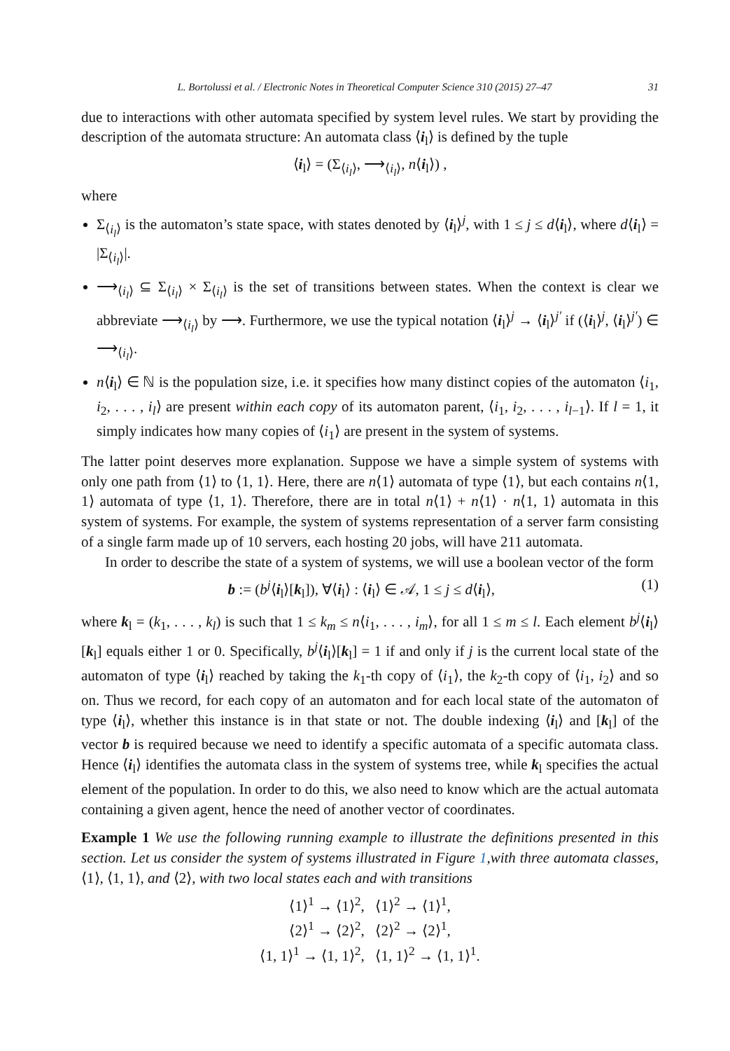L. Bortolussi et al. / Electronic Notes in Theoretical Computer Science 310 (2015) 27–47 31
due to interactions with other automata specified by system level rules. We start by providing the description of the automata structure: An automata class ⟨i<sub>l</sub>⟩ is defined by the tuple
⟨i<sub>l</sub>⟩ = (Σ<sub>⟨i<sub>l</sub>⟩</sub>, ⟶<sub>⟨i<sub>l</sub>⟩</sub>, n⟨i<sub>l</sub>⟩) ,
where
Σ<sub>⟨i<sub>l</sub>⟩</sub> is the automaton’s state space, with states denoted by ⟨i<sub>l</sub>⟩<sup>j</sup>, with 1 ≤ j ≤ d⟨i<sub>l</sub>⟩, where d⟨i<sub>l</sub>⟩ = |Σ<sub>⟨i<sub>l</sub>⟩</sub>|.
⟶<sub>⟨i<sub>l</sub>⟩</sub> ⊆ Σ<sub>⟨i<sub>l</sub>⟩</sub> × Σ<sub>⟨i<sub>l</sub>⟩</sub> is the set of transitions between states. When the context is clear we abbreviate ⟶<sub>⟨i<sub>l</sub>⟩</sub> by ⟶. Furthermore, we use the typical notation ⟨i<sub>l</sub>⟩<sup>j</sup> → ⟨i<sub>l</sub>⟩<sup>j′</sup> if (⟨i<sub>l</sub>⟩<sup>j</sup>, ⟨i<sub>l</sub>⟩<sup>j′</sup>) ∈ ⟶<sub>⟨i<sub>l</sub>⟩</sub>.
n⟨i<sub>l</sub>⟩ ∈ ℕ is the population size, i.e. it specifies how many distinct copies of the automaton ⟨i<sub>1</sub>, i<sub>2</sub>, . . . , i<sub>l</sub>⟩ are present within each copy of its automaton parent, ⟨i<sub>1</sub>, i<sub>2</sub>, . . . , i<sub>l−1</sub>⟩. If l = 1, it simply indicates how many copies of ⟨i<sub>1</sub>⟩ are present in the system of systems.
The latter point deserves more explanation. Suppose we have a simple system of systems with only one path from ⟨1⟩ to ⟨1, 1⟩. Here, there are n⟨1⟩ automata of type ⟨1⟩, but each contains n⟨1, 1⟩ automata of type ⟨1, 1⟩. Therefore, there are in total n⟨1⟩ + n⟨1⟩ · n⟨1, 1⟩ automata in this system of systems. For example, the system of systems representation of a server farm consisting of a single farm made up of 10 servers, each hosting 20 jobs, will have 211 automata.
In order to describe the state of a system of systems, we will use a boolean vector of the form
b := (b<sup>j</sup>⟨i<sub>l</sub>⟩[k<sub>l</sub>]), ∀⟨i<sub>l</sub>⟩ : ⟨i<sub>l</sub>⟩ ∈ 𝒜, 1 ≤ j ≤ d⟨i<sub>l</sub>⟩, (1)
where k<sub>l</sub> = (k<sub>1</sub>, . . . , k<sub>l</sub>) is such that 1 ≤ k<sub>m</sub> ≤ n⟨i<sub>1</sub>, . . . , i<sub>m</sub>⟩, for all 1 ≤ m ≤ l. Each element b<sup>j</sup>⟨i<sub>l</sub>⟩[k<sub>l</sub>] equals either 1 or 0. Specifically, b<sup>j</sup>⟨i<sub>l</sub>⟩[k<sub>l</sub>] = 1 if and only if j is the current local state of the automaton of type ⟨i<sub>l</sub>⟩ reached by taking the k<sub>1</sub>-th copy of ⟨i<sub>1</sub>⟩, the k<sub>2</sub>-th copy of ⟨i<sub>1</sub>, i<sub>2</sub>⟩ and so on. Thus we record, for each copy of an automaton and for each local state of the automaton of type ⟨i<sub>l</sub>⟩, whether this instance is in that state or not. The double indexing ⟨i<sub>l</sub>⟩ and [k<sub>l</sub>] of the vector b is required because we need to identify a specific automata of a specific automata class. Hence ⟨i<sub>l</sub>⟩ identifies the automata class in the system of systems tree, while k<sub>l</sub> specifies the actual element of the population. In order to do this, we also need to know which are the actual automata containing a given agent, hence the need of another vector of coordinates.
Example 1 We use the following running example to illustrate the definitions presented in this section. Let us consider the system of systems illustrated in Figure 1,with three automata classes, ⟨1⟩, ⟨1, 1⟩, and ⟨2⟩, with two local states each and with transitions
⟨1⟩<sup>1</sup> → ⟨1⟩<sup>2</sup>, ⟨1⟩<sup>2</sup> → ⟨1⟩<sup>1</sup>,
⟨2⟩<sup>1</sup> → ⟨2⟩<sup>2</sup>, ⟨2⟩<sup>2</sup> → ⟨2⟩<sup>1</sup>,
⟨1, 1⟩<sup>1</sup> → ⟨1, 1⟩<sup>2</sup>, ⟨1, 1⟩<sup>2</sup> → ⟨1, 1⟩<sup>1</sup>.